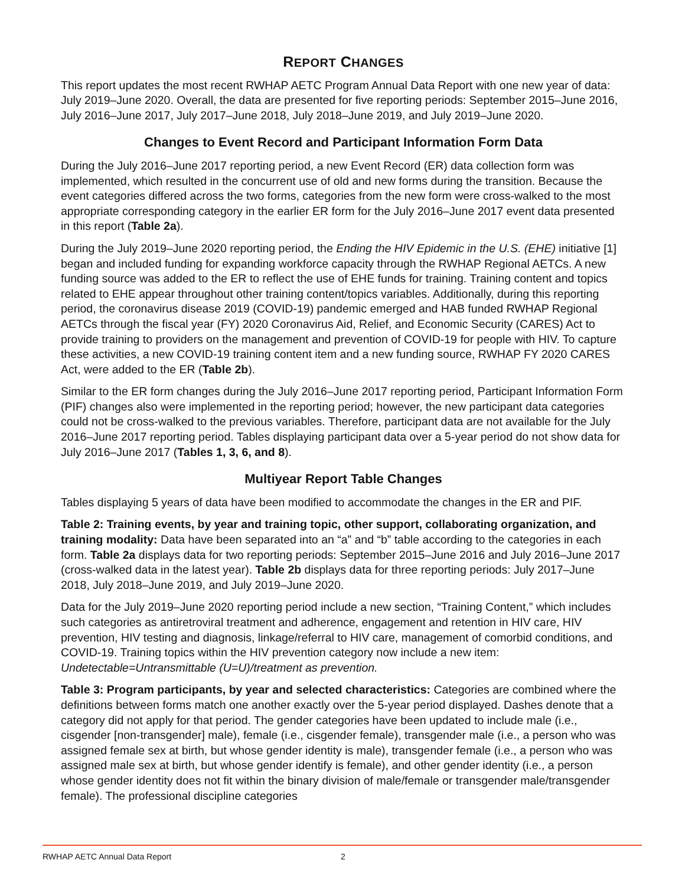REPORT CHANGES
This report updates the most recent RWHAP AETC Program Annual Data Report with one new year of data: July 2019–June 2020. Overall, the data are presented for five reporting periods: September 2015–June 2016, July 2016–June 2017, July 2017–June 2018, July 2018–June 2019, and July 2019–June 2020.
Changes to Event Record and Participant Information Form Data
During the July 2016–June 2017 reporting period, a new Event Record (ER) data collection form was implemented, which resulted in the concurrent use of old and new forms during the transition. Because the event categories differed across the two forms, categories from the new form were cross-walked to the most appropriate corresponding category in the earlier ER form for the July 2016–June 2017 event data presented in this report (Table 2a).
During the July 2019–June 2020 reporting period, the Ending the HIV Epidemic in the U.S. (EHE) initiative [1] began and included funding for expanding workforce capacity through the RWHAP Regional AETCs. A new funding source was added to the ER to reflect the use of EHE funds for training. Training content and topics related to EHE appear throughout other training content/topics variables. Additionally, during this reporting period, the coronavirus disease 2019 (COVID-19) pandemic emerged and HAB funded RWHAP Regional AETCs through the fiscal year (FY) 2020 Coronavirus Aid, Relief, and Economic Security (CARES) Act to provide training to providers on the management and prevention of COVID-19 for people with HIV. To capture these activities, a new COVID-19 training content item and a new funding source, RWHAP FY 2020 CARES Act, were added to the ER (Table 2b).
Similar to the ER form changes during the July 2016–June 2017 reporting period, Participant Information Form (PIF) changes also were implemented in the reporting period; however, the new participant data categories could not be cross-walked to the previous variables. Therefore, participant data are not available for the July 2016–June 2017 reporting period. Tables displaying participant data over a 5-year period do not show data for July 2016–June 2017 (Tables 1, 3, 6, and 8).
Multiyear Report Table Changes
Tables displaying 5 years of data have been modified to accommodate the changes in the ER and PIF.
Table 2: Training events, by year and training topic, other support, collaborating organization, and training modality: Data have been separated into an “a” and “b” table according to the categories in each form. Table 2a displays data for two reporting periods: September 2015–June 2016 and July 2016–June 2017 (cross-walked data in the latest year). Table 2b displays data for three reporting periods: July 2017–June 2018, July 2018–June 2019, and July 2019–June 2020.
Data for the July 2019–June 2020 reporting period include a new section, “Training Content,” which includes such categories as antiretroviral treatment and adherence, engagement and retention in HIV care, HIV prevention, HIV testing and diagnosis, linkage/referral to HIV care, management of comorbid conditions, and COVID-19. Training topics within the HIV prevention category now include a new item: Undetectable=Untransmittable (U=U)/treatment as prevention.
Table 3: Program participants, by year and selected characteristics: Categories are combined where the definitions between forms match one another exactly over the 5-year period displayed. Dashes denote that a category did not apply for that period. The gender categories have been updated to include male (i.e., cisgender [non-transgender] male), female (i.e., cisgender female), transgender male (i.e., a person who was assigned female sex at birth, but whose gender identity is male), transgender female (i.e., a person who was assigned male sex at birth, but whose gender identify is female), and other gender identity (i.e., a person whose gender identity does not fit within the binary division of male/female or transgender male/transgender female). The professional discipline categories
RWHAP AETC Annual Data Report 2